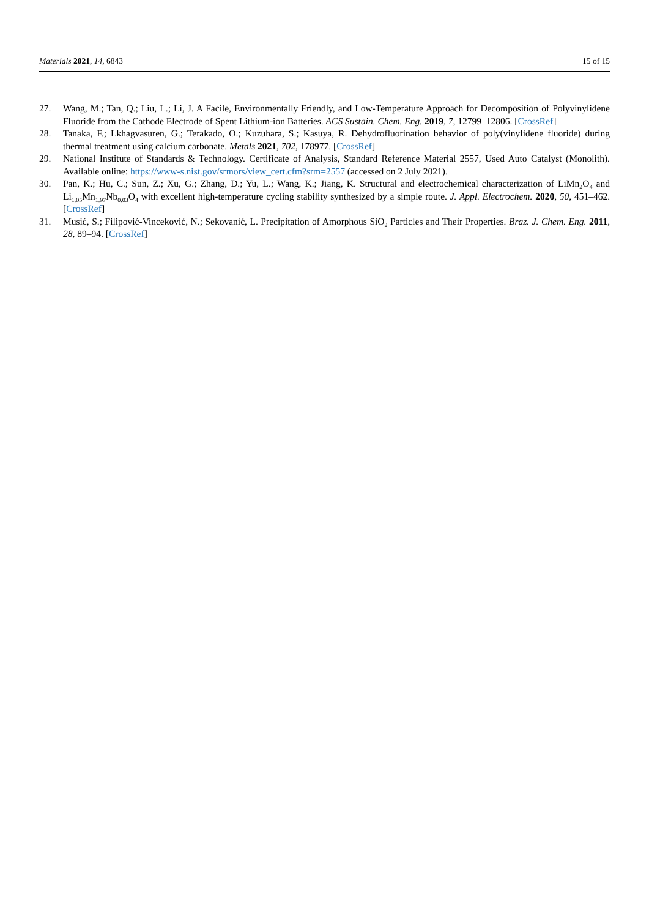Materials 2021, 14, 6843 15 of 15
27. Wang, M.; Tan, Q.; Liu, L.; Li, J. A Facile, Environmentally Friendly, and Low-Temperature Approach for Decomposition of Polyvinylidene Fluoride from the Cathode Electrode of Spent Lithium-ion Batteries. ACS Sustain. Chem. Eng. 2019, 7, 12799–12806. [CrossRef]
28. Tanaka, F.; Lkhagvasuren, G.; Terakado, O.; Kuzuhara, S.; Kasuya, R. Dehydrofluorination behavior of poly(vinylidene fluoride) during thermal treatment using calcium carbonate. Metals 2021, 702, 178977. [CrossRef]
29. National Institute of Standards & Technology. Certificate of Analysis, Standard Reference Material 2557, Used Auto Catalyst (Monolith). Available online: https://www-s.nist.gov/srmors/view_cert.cfm?srm=2557 (accessed on 2 July 2021).
30. Pan, K.; Hu, C.; Sun, Z.; Xu, G.; Zhang, D.; Yu, L.; Wang, K.; Jiang, K. Structural and electrochemical characterization of LiMn<sub>2</sub>O<sub>4</sub> and Li<sub>1.05</sub>Mn<sub>1.97</sub>Nb<sub>0.03</sub>O<sub>4</sub> with excellent high-temperature cycling stability synthesized by a simple route. J. Appl. Electrochem. 2020, 50, 451–462. [CrossRef]
31. Musić, S.; Filipović-Vinceković, N.; Sekovanić, L. Precipitation of Amorphous SiO<sub>2</sub> Particles and Their Properties. Braz. J. Chem. Eng. 2011, 28, 89–94. [CrossRef]